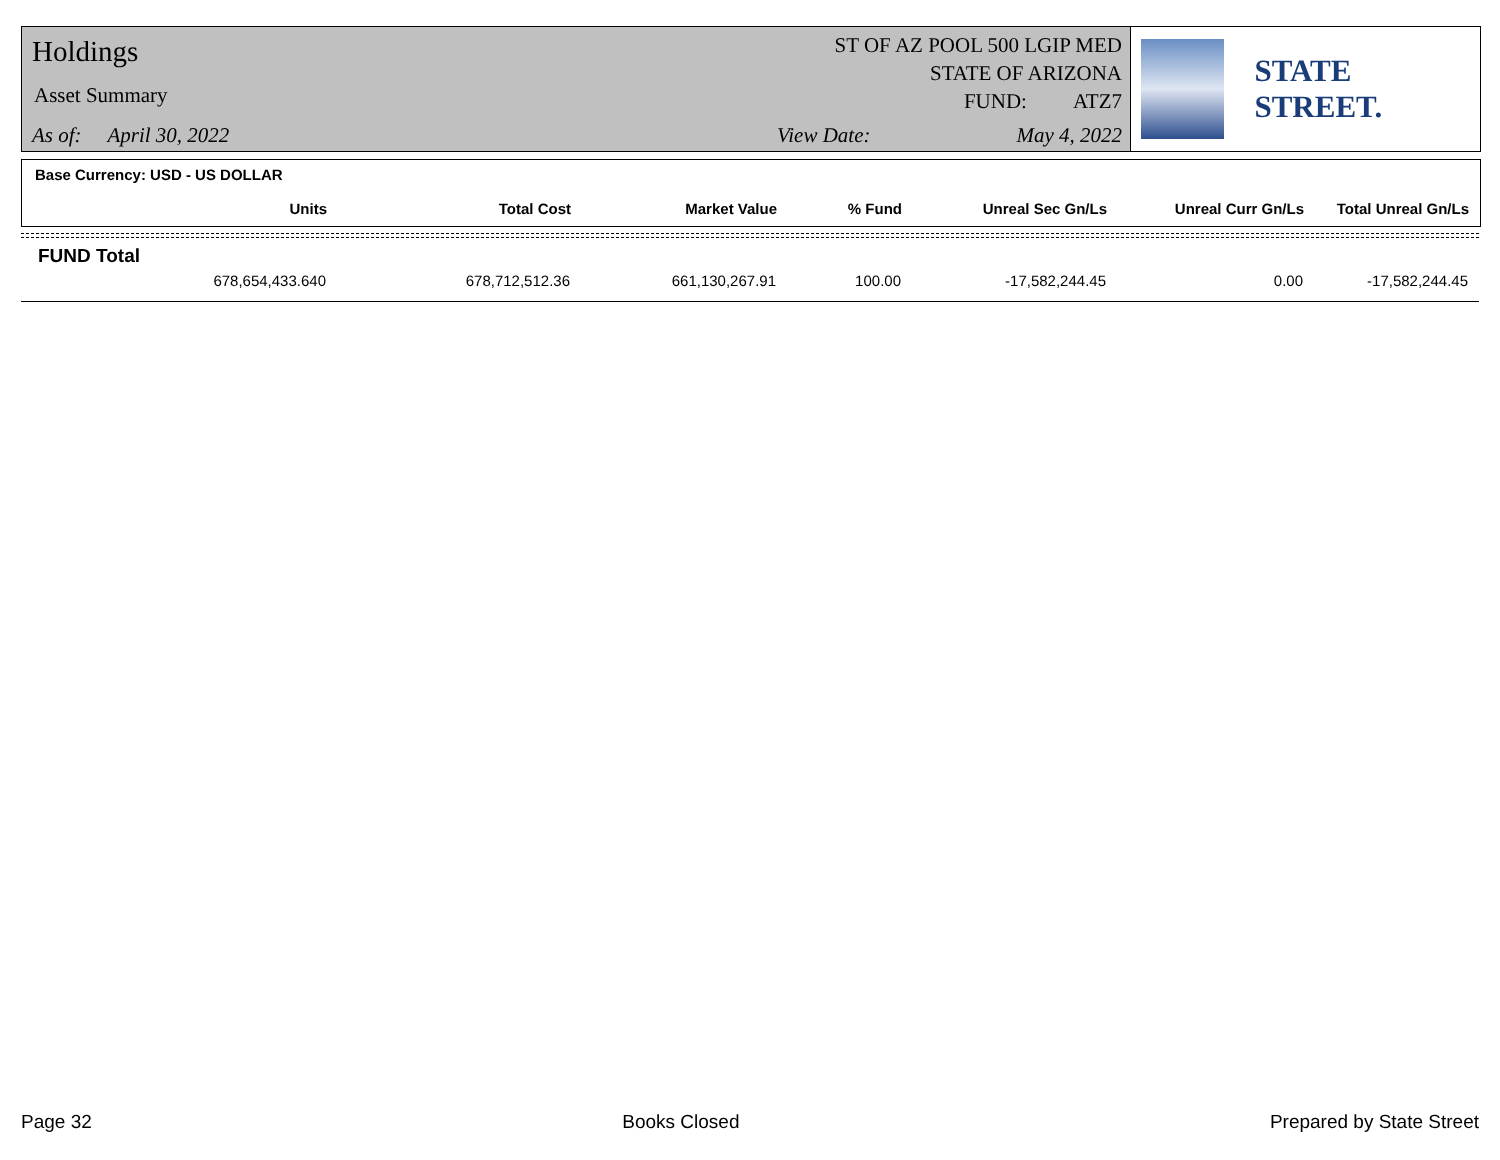Holdings
Asset Summary
As of: April 30, 2022
ST OF AZ POOL 500 LGIP MED
STATE OF ARIZONA
FUND: ATZ7
View Date: May 4, 2022
STATE STREET.
Base Currency: USD - US DOLLAR
| Units | Total Cost | Market Value | % Fund | Unreal Sec Gn/Ls | Unreal Curr Gn/Ls | Total Unreal Gn/Ls |
| --- | --- | --- | --- | --- | --- | --- |
FUND Total
| 678,654,433.640 | 678,712,512.36 | 661,130,267.91 | 100.00 | -17,582,244.45 | 0.00 | -17,582,244.45 |
Page 32 Books Closed Prepared by State Street